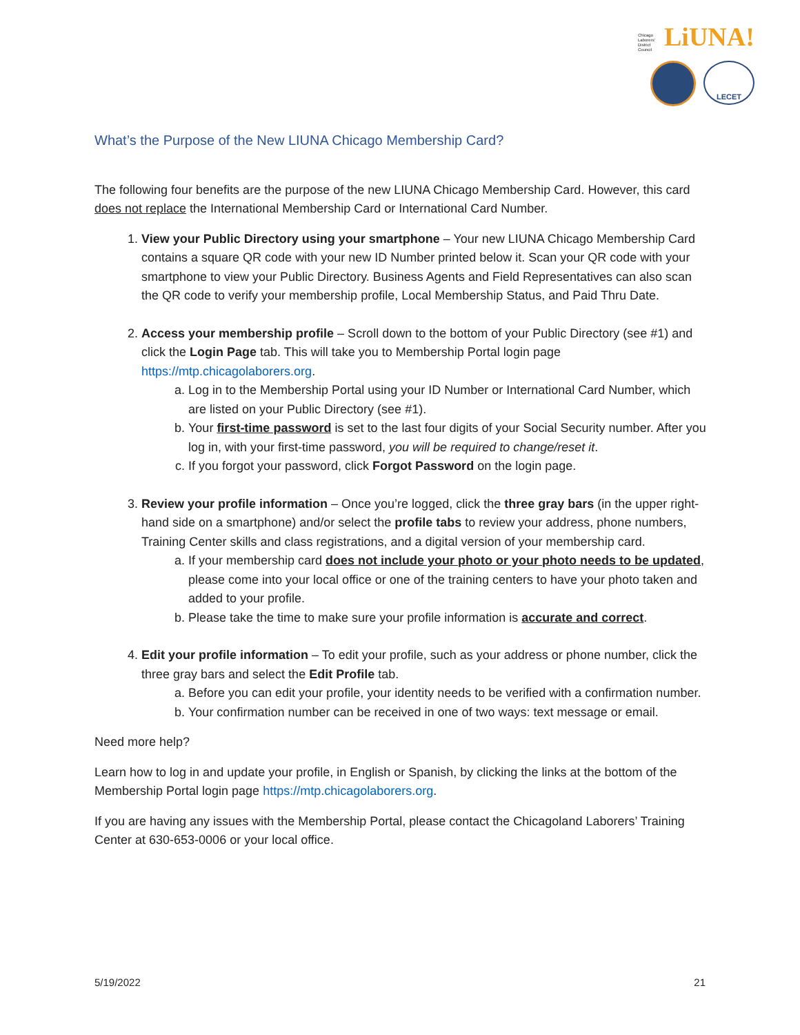Chicago
Laborers'
District
Council
LiUNA!
LECET
What’s the Purpose of the New LIUNA Chicago Membership Card?
The following four benefits are the purpose of the new LIUNA Chicago Membership Card. However, this card does not replace the International Membership Card or International Card Number.
1. View your Public Directory using your smartphone – Your new LIUNA Chicago Membership Card contains a square QR code with your new ID Number printed below it. Scan your QR code with your smartphone to view your Public Directory. Business Agents and Field Representatives can also scan the QR code to verify your membership profile, Local Membership Status, and Paid Thru Date.
2. Access your membership profile – Scroll down to the bottom of your Public Directory (see #1) and click the Login Page tab. This will take you to Membership Portal login page https://mtp.chicagolaborers.org.
a. Log in to the Membership Portal using your ID Number or International Card Number, which are listed on your Public Directory (see #1).
b. Your first-time password is set to the last four digits of your Social Security number. After you log in, with your first-time password, you will be required to change/reset it.
c. If you forgot your password, click Forgot Password on the login page.
3. Review your profile information – Once you’re logged, click the three gray bars (in the upper right-hand side on a smartphone) and/or select the profile tabs to review your address, phone numbers, Training Center skills and class registrations, and a digital version of your membership card.
a. If your membership card does not include your photo or your photo needs to be updated, please come into your local office or one of the training centers to have your photo taken and added to your profile.
b. Please take the time to make sure your profile information is accurate and correct.
4. Edit your profile information – To edit your profile, such as your address or phone number, click the three gray bars and select the Edit Profile tab.
a. Before you can edit your profile, your identity needs to be verified with a confirmation number.
b. Your confirmation number can be received in one of two ways: text message or email.
Need more help?
Learn how to log in and update your profile, in English or Spanish, by clicking the links at the bottom of the Membership Portal login page https://mtp.chicagolaborers.org.
If you are having any issues with the Membership Portal, please contact the Chicagoland Laborers’ Training Center at 630-653-0006 or your local office.
5/19/2022 21